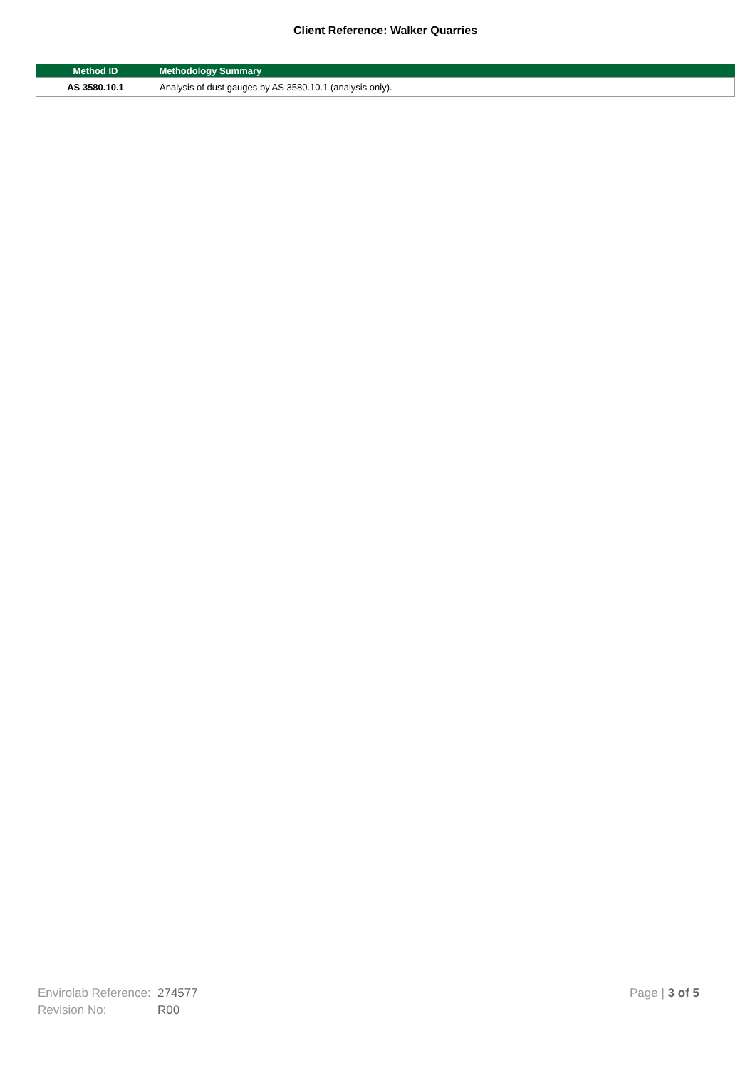Client Reference: Walker Quarries
| Method ID | Methodology Summary |
| --- | --- |
| AS 3580.10.1 | Analysis of dust gauges by AS 3580.10.1 (analysis only). |
Envirolab Reference: 274577
Revision No: R00
Page | 3 of 5